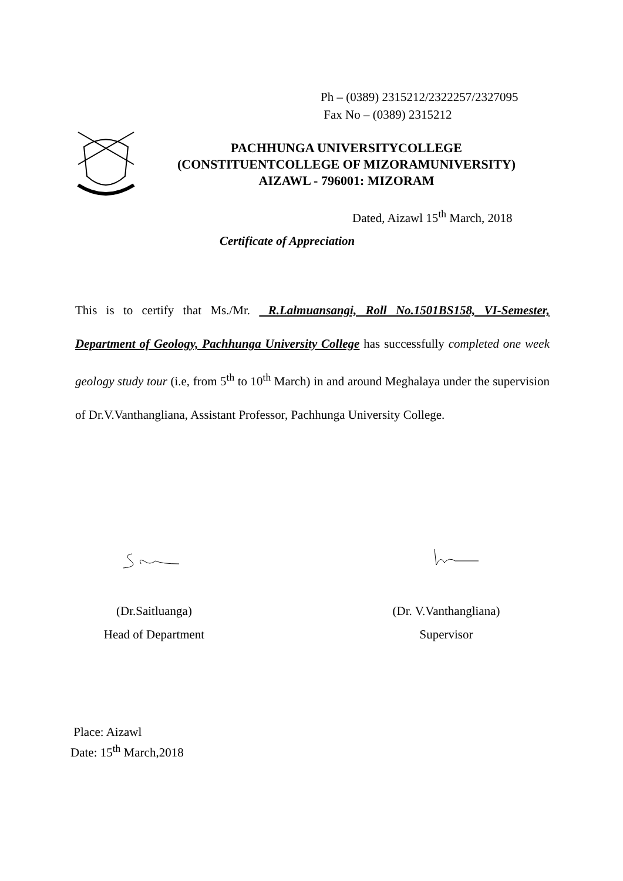Ph – (0389) 2315212/2322257/2327095
Fax No – (0389) 2315212
PACHHUNGA UNIVERSITYCOLLEGE
(CONSTITUENTCOLLEGE OF MIZORAMUNIVERSITY)
AIZAWL - 796001: MIZORAM
Dated, Aizawl 15<sup>th</sup> March, 2018
Certificate of Appreciation
This is to certify that Ms./Mr. R.Lalmuansangi, Roll No.1501BS158, VI-Semester, Department of Geology, Pachhunga University College has successfully completed one week geology study tour (i.e, from 5<sup>th</sup> to 10<sup>th</sup> March) in and around Meghalaya under the supervision of Dr.V.Vanthangliana, Assistant Professor, Pachhunga University College.
(Dr.Saitluanga)
Head of Department
(Dr. V.Vanthangliana)
Supervisor
Place: Aizawl
Date: 15<sup>th</sup> March,2018